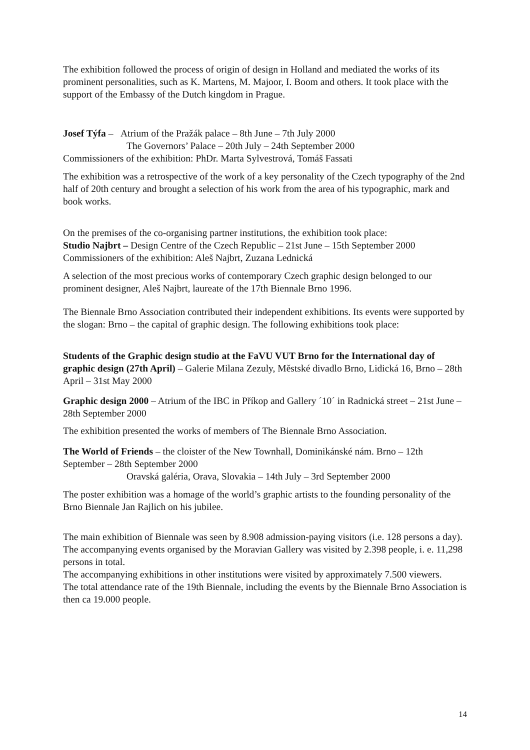The exhibition followed the process of origin of design in Holland and mediated the works of its prominent personalities, such as K. Martens, M. Majoor, I. Boom and others. It took place with the support of the Embassy of the Dutch kingdom in Prague.
Josef Týfa – Atrium of the Pražák palace – 8th June – 7th July 2000
The Governors’ Palace – 20th July – 24th September 2000
Commissioners of the exhibition: PhDr. Marta Sylvestrová, Tomáš Fassati
The exhibition was a retrospective of the work of a key personality of the Czech typography of the 2nd half of 20th century and brought a selection of his work from the area of his typographic, mark and book works.
On the premises of the co-organising partner institutions, the exhibition took place:
Studio Najbrt – Design Centre of the Czech Republic – 21st June – 15th September 2000
Commissioners of the exhibition: Aleš Najbrt, Zuzana Lednická
A selection of the most precious works of contemporary Czech graphic design belonged to our prominent designer, Aleš Najbrt, laureate of the 17th Biennale Brno 1996.
The Biennale Brno Association contributed their independent exhibitions. Its events were supported by the slogan: Brno – the capital of graphic design. The following exhibitions took place:
Students of the Graphic design studio at the FaVU VUT Brno for the International day of graphic design (27th April) – Galerie Milana Zezuly, Městské divadlo Brno, Lidická 16, Brno – 28th April – 31st May 2000
Graphic design 2000 – Atrium of the IBC in Příkop and Gallery ´10´ in Radnická street – 21st June – 28th September 2000
The exhibition presented the works of members of The Biennale Brno Association.
The World of Friends – the cloister of the New Townhall, Dominikánské nám. Brno – 12th September – 28th September 2000
Oravská galéria, Orava, Slovakia – 14th July – 3rd September 2000
The poster exhibition was a homage of the world’s graphic artists to the founding personality of the Brno Biennale Jan Rajlich on his jubilee.
The main exhibition of Biennale was seen by 8.908 admission-paying visitors (i.e. 128 persons a day). The accompanying events organised by the Moravian Gallery was visited by 2.398 people, i. e. 11,298 persons in total.
The accompanying exhibitions in other institutions were visited by approximately 7.500 viewers.
The total attendance rate of the 19th Biennale, including the events by the Biennale Brno Association is then ca 19.000 people.
14